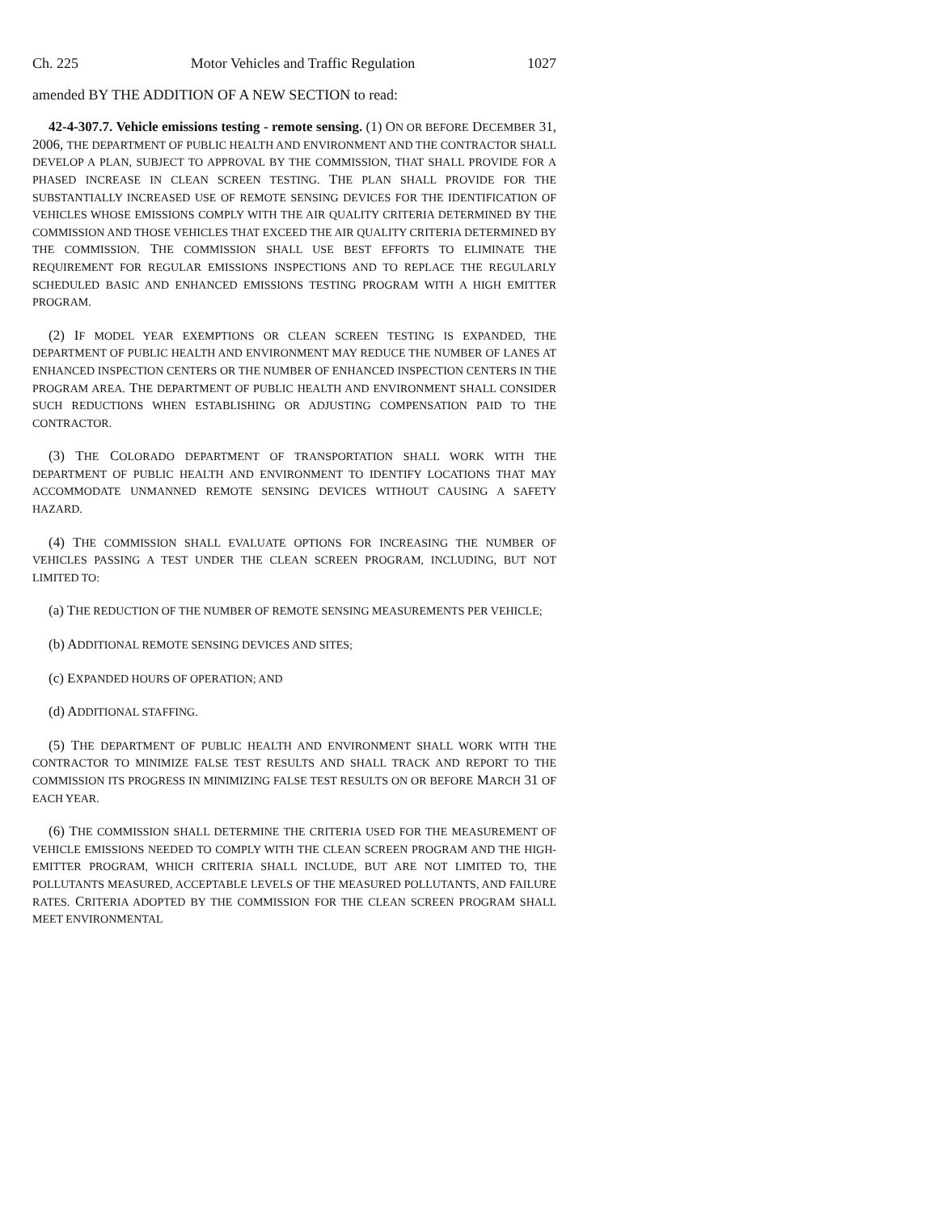Ch. 225 Motor Vehicles and Traffic Regulation 1027
amended BY THE ADDITION OF A NEW SECTION to read:
42-4-307.7. Vehicle emissions testing - remote sensing. (1) ON OR BEFORE DECEMBER 31, 2006, THE DEPARTMENT OF PUBLIC HEALTH AND ENVIRONMENT AND THE CONTRACTOR SHALL DEVELOP A PLAN, SUBJECT TO APPROVAL BY THE COMMISSION, THAT SHALL PROVIDE FOR A PHASED INCREASE IN CLEAN SCREEN TESTING. THE PLAN SHALL PROVIDE FOR THE SUBSTANTIALLY INCREASED USE OF REMOTE SENSING DEVICES FOR THE IDENTIFICATION OF VEHICLES WHOSE EMISSIONS COMPLY WITH THE AIR QUALITY CRITERIA DETERMINED BY THE COMMISSION AND THOSE VEHICLES THAT EXCEED THE AIR QUALITY CRITERIA DETERMINED BY THE COMMISSION. THE COMMISSION SHALL USE BEST EFFORTS TO ELIMINATE THE REQUIREMENT FOR REGULAR EMISSIONS INSPECTIONS AND TO REPLACE THE REGULARLY SCHEDULED BASIC AND ENHANCED EMISSIONS TESTING PROGRAM WITH A HIGH EMITTER PROGRAM.
(2) IF MODEL YEAR EXEMPTIONS OR CLEAN SCREEN TESTING IS EXPANDED, THE DEPARTMENT OF PUBLIC HEALTH AND ENVIRONMENT MAY REDUCE THE NUMBER OF LANES AT ENHANCED INSPECTION CENTERS OR THE NUMBER OF ENHANCED INSPECTION CENTERS IN THE PROGRAM AREA. THE DEPARTMENT OF PUBLIC HEALTH AND ENVIRONMENT SHALL CONSIDER SUCH REDUCTIONS WHEN ESTABLISHING OR ADJUSTING COMPENSATION PAID TO THE CONTRACTOR.
(3) THE COLORADO DEPARTMENT OF TRANSPORTATION SHALL WORK WITH THE DEPARTMENT OF PUBLIC HEALTH AND ENVIRONMENT TO IDENTIFY LOCATIONS THAT MAY ACCOMMODATE UNMANNED REMOTE SENSING DEVICES WITHOUT CAUSING A SAFETY HAZARD.
(4) THE COMMISSION SHALL EVALUATE OPTIONS FOR INCREASING THE NUMBER OF VEHICLES PASSING A TEST UNDER THE CLEAN SCREEN PROGRAM, INCLUDING, BUT NOT LIMITED TO:
(a) THE REDUCTION OF THE NUMBER OF REMOTE SENSING MEASUREMENTS PER VEHICLE;
(b) ADDITIONAL REMOTE SENSING DEVICES AND SITES;
(c) EXPANDED HOURS OF OPERATION; AND
(d) ADDITIONAL STAFFING.
(5) THE DEPARTMENT OF PUBLIC HEALTH AND ENVIRONMENT SHALL WORK WITH THE CONTRACTOR TO MINIMIZE FALSE TEST RESULTS AND SHALL TRACK AND REPORT TO THE COMMISSION ITS PROGRESS IN MINIMIZING FALSE TEST RESULTS ON OR BEFORE MARCH 31 OF EACH YEAR.
(6) THE COMMISSION SHALL DETERMINE THE CRITERIA USED FOR THE MEASUREMENT OF VEHICLE EMISSIONS NEEDED TO COMPLY WITH THE CLEAN SCREEN PROGRAM AND THE HIGH-EMITTER PROGRAM, WHICH CRITERIA SHALL INCLUDE, BUT ARE NOT LIMITED TO, THE POLLUTANTS MEASURED, ACCEPTABLE LEVELS OF THE MEASURED POLLUTANTS, AND FAILURE RATES. CRITERIA ADOPTED BY THE COMMISSION FOR THE CLEAN SCREEN PROGRAM SHALL MEET ENVIRONMENTAL